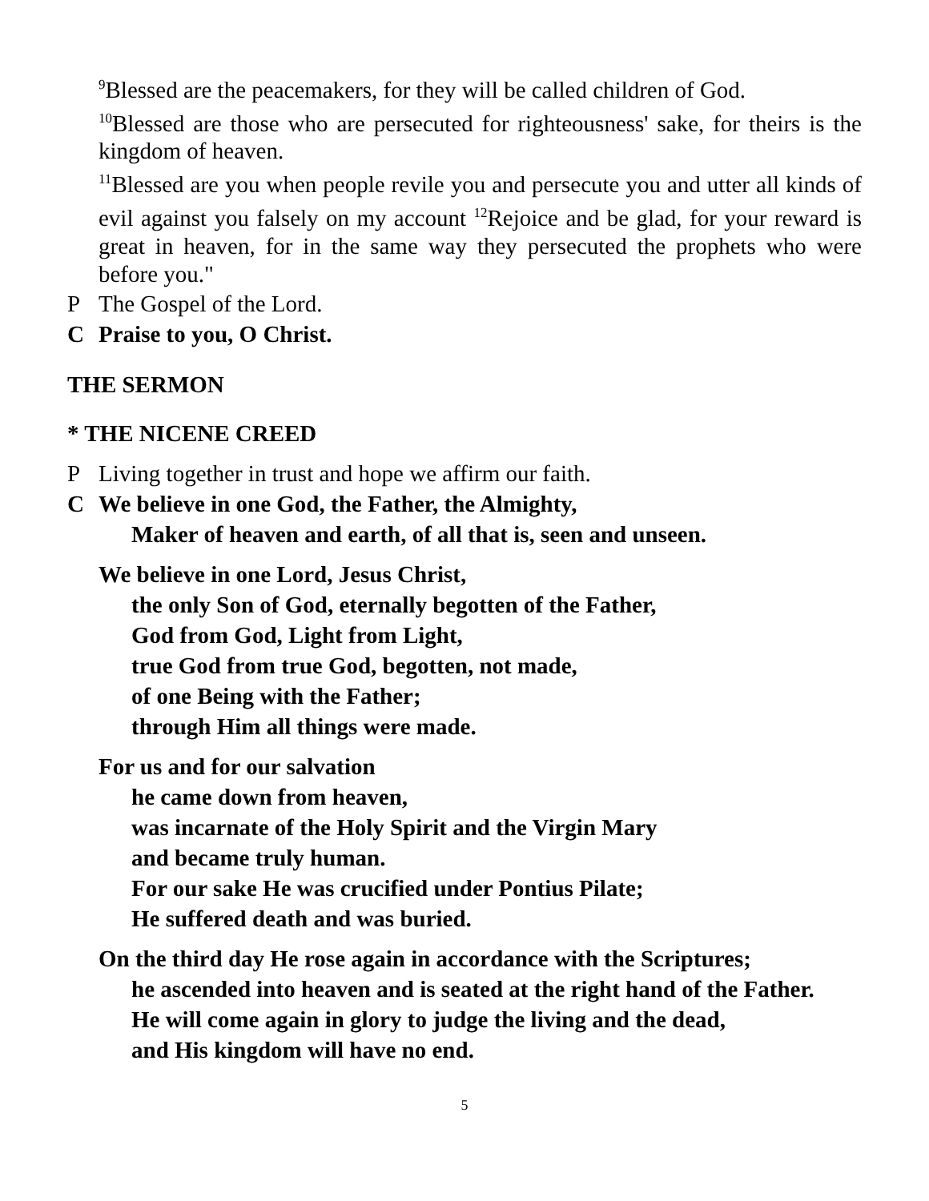<sup>9</sup> Blessed are the peacemakers, for they will be called children of God.
<sup>10</sup> Blessed are those who are persecuted for righteousness' sake, for theirs is the kingdom of heaven.
<sup>11</sup> Blessed are you when people revile you and persecute you and utter all kinds of evil against you falsely on my account <sup>12</sup>Rejoice and be glad, for your reward is great in heaven, for in the same way they persecuted the prophets who were before you."
P The Gospel of the Lord.
C Praise to you, O Christ.
THE SERMON
* THE NICENE CREED
P Living together in trust and hope we affirm our faith.
C We believe in one God, the Father, the Almighty,
Maker of heaven and earth, of all that is, seen and unseen.
We believe in one Lord, Jesus Christ,
the only Son of God, eternally begotten of the Father,
God from God, Light from Light,
true God from true God, begotten, not made,
of one Being with the Father;
through Him all things were made.
For us and for our salvation
he came down from heaven,
was incarnate of the Holy Spirit and the Virgin Mary
and became truly human.
For our sake He was crucified under Pontius Pilate;
He suffered death and was buried.
On the third day He rose again in accordance with the Scriptures;
he ascended into heaven and is seated at the right hand of the Father.
He will come again in glory to judge the living and the dead,
and His kingdom will have no end.
5